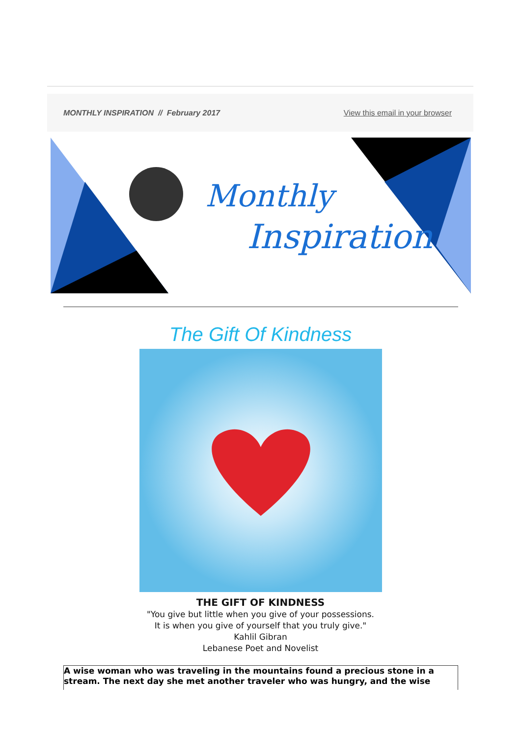MONTHLY INSPIRATION // February 2017 View this email in your browser
Monthly
Inspiration
The Gift Of Kindness
THE GIFT OF KINDNESS
"You give but little when you give of your possessions.
It is when you give of yourself that you truly give."
Kahlil Gibran
Lebanese Poet and Novelist
A wise woman who was traveling in the mountains found a precious stone in a stream. The next day she met another traveler who was hungry, and the wise